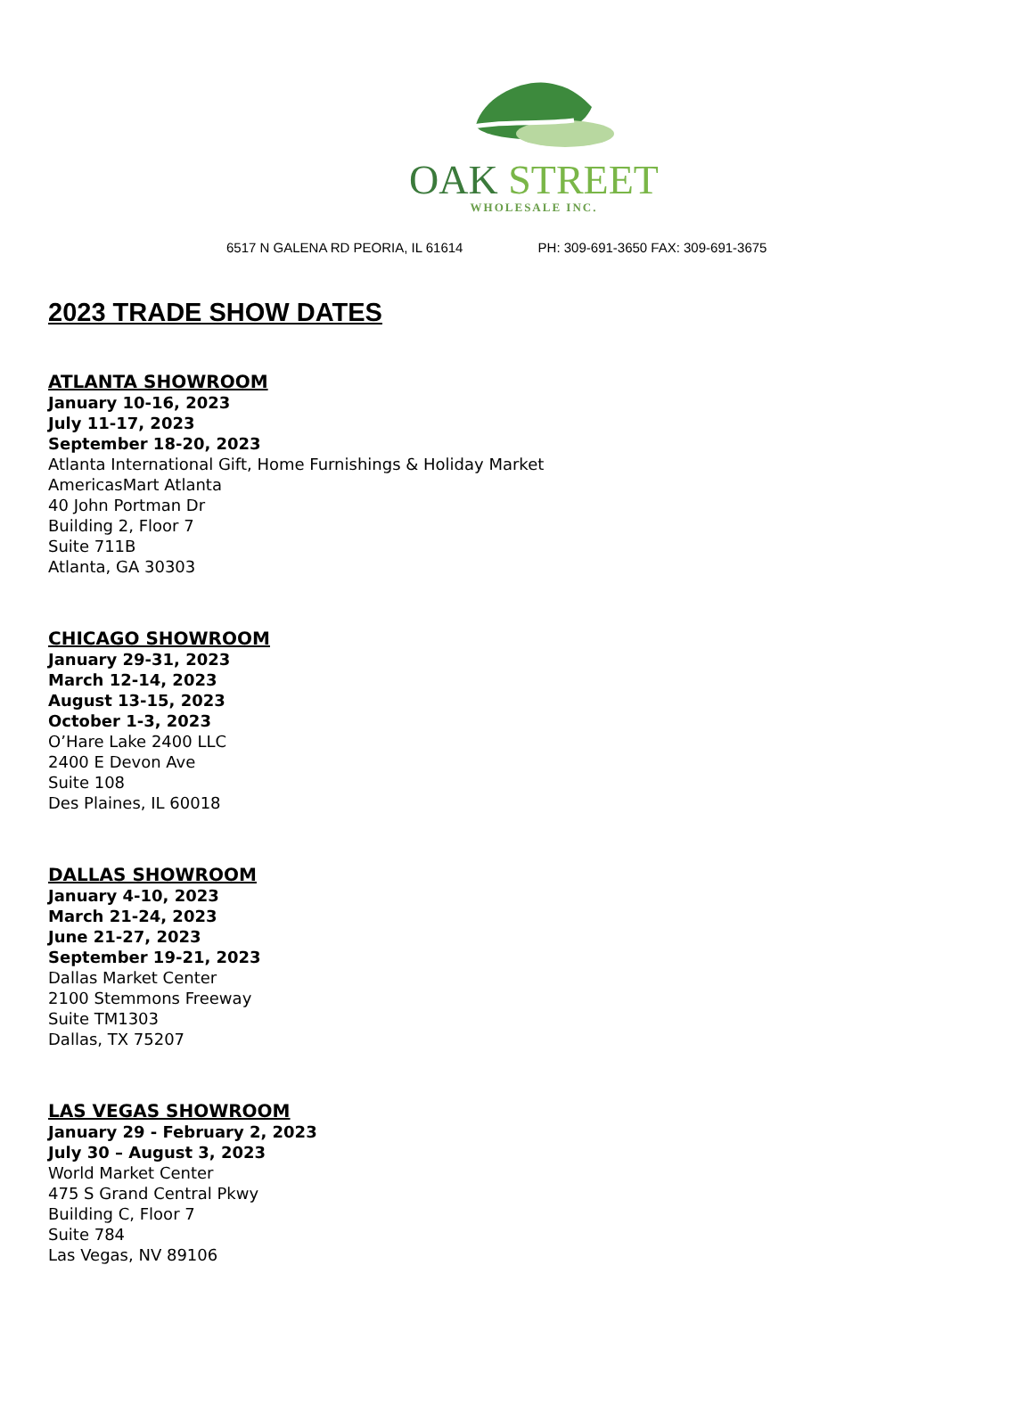OAK STREET
WHOLESALE INC.
6517 N GALENA RD PEORIA, IL 61614 PH: 309-691-3650 FAX: 309-691-3675
2023 TRADE SHOW DATES
ATLANTA SHOWROOM
January 10-16, 2023
July 11-17, 2023
September 18-20, 2023
Atlanta International Gift, Home Furnishings & Holiday Market
AmericasMart Atlanta
40 John Portman Dr
Building 2, Floor 7
Suite 711B
Atlanta, GA 30303
CHICAGO SHOWROOM
January 29-31, 2023
March 12-14, 2023
August 13-15, 2023
October 1-3, 2023
O’Hare Lake 2400 LLC
2400 E Devon Ave
Suite 108
Des Plaines, IL 60018
DALLAS SHOWROOM
January 4-10, 2023
March 21-24, 2023
June 21-27, 2023
September 19-21, 2023
Dallas Market Center
2100 Stemmons Freeway
Suite TM1303
Dallas, TX 75207
LAS VEGAS SHOWROOM
January 29 - February 2, 2023
July 30 – August 3, 2023
World Market Center
475 S Grand Central Pkwy
Building C, Floor 7
Suite 784
Las Vegas, NV 89106